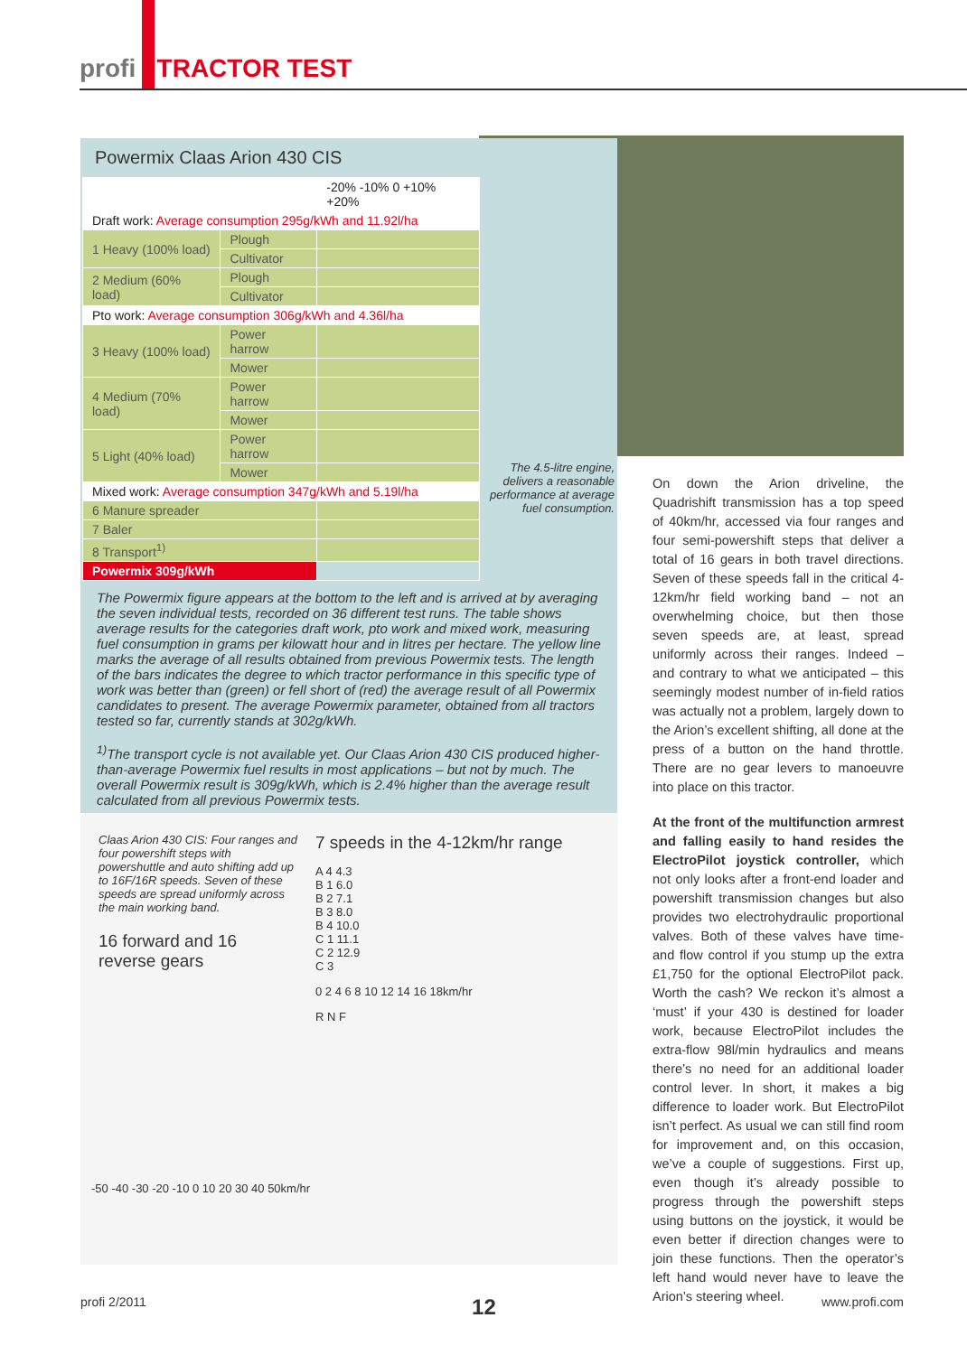profi TRACTOR TEST
Powermix Claas Arion 430 CIS
| | | -20% -10% 0 +10% +20% |
| Draft work: Average consumption 295g/kWh and 11.92l/ha | | |
| 1 Heavy (100% load) | Plough | |
| | Cultivator | |
| 2 Medium (60% load) | Plough | |
| | Cultivator | |
| Pto work: Average consumption 306g/kWh and 4.36l/ha | | |
| 3 Heavy (100% load) | Power harrow | |
| | Mower | |
| 4 Medium (70% load) | Power harrow | |
| | Mower | |
| 5 Light (40% load) | Power harrow | |
| | Mower | |
| Mixed work: Average consumption 347g/kWh and 5.19l/ha | | |
| 6 Manure spreader | | |
| 7 Baler | | |
| 8 Transport<sup>1)</sup> | | |
| Powermix 309g/kWh | | |
The Powermix figure appears at the bottom to the left and is arrived at by averaging the seven individual tests, recorded on 36 different test runs. The table shows average results for the categories draft work, pto work and mixed work, measuring fuel consumption in grams per kilowatt hour and in litres per hectare. The yellow line marks the average of all results obtained from previous Powermix tests. The length of the bars indicates the degree to which tractor performance in this specific type of work was better than (green) or fell short of (red) the average result of all Powermix candidates to present. The average Powermix parameter, obtained from all tractors tested so far, currently stands at 302g/kWh.
<sup>1)</sup> The transport cycle is not available yet. Our Claas Arion 430 CIS produced higher-than-average Powermix fuel results in most applications – but not by much. The overall Powermix result is 309g/kWh, which is 2.4% higher than the average result calculated from all previous Powermix tests.
The 4.5-litre engine, delivers a reasonable performance at average fuel consumption.
Claas Arion 430 CIS: Four ranges and four powershift steps with powershuttle and auto shifting add up to 16F/16R speeds. Seven of these speeds are spread uniformly across the main working band.
16 forward and 16 reverse gears
7 speeds in the 4-12km/hr range
A 4 4.3
B 1 6.0
B 2 7.1
B 3 8.0
B 4 10.0
C 1 11.1
C 2 12.9
C 3
0 2 4 6 8 10 12 14 16 18km/hr
R N F
-50 -40 -30 -20 -10 0 10 20 30 40 50km/hr
On down the Arion driveline, the Quadrishift transmission has a top speed of 40km/hr, accessed via four ranges and four semi-powershift steps that deliver a total of 16 gears in both travel directions. Seven of these speeds fall in the critical 4-12km/hr field working band – not an overwhelming choice, but then those seven speeds are, at least, spread uniformly across their ranges. Indeed – and contrary to what we anticipated – this seemingly modest number of in-field ratios was actually not a problem, largely down to the Arion’s excellent shifting, all done at the press of a button on the hand throttle. There are no gear levers to manoeuvre into place on this tractor.
At the front of the multifunction armrest and falling easily to hand resides the ElectroPilot joystick controller, which not only looks after a front-end loader and powershift transmission changes but also provides two electrohydraulic proportional valves. Both of these valves have time- and flow control if you stump up the extra £1,750 for the optional ElectroPilot pack. Worth the cash? We reckon it’s almost a ‘must’ if your 430 is destined for loader work, because ElectroPilot includes the extra-flow 98l/min hydraulics and means there’s no need for an additional loader control lever. In short, it makes a big difference to loader work. But ElectroPilot isn’t perfect. As usual we can still find room for improvement and, on this occasion, we’ve a couple of suggestions. First up, even though it’s already possible to progress through the powershift steps using buttons on the joystick, it would be even better if direction changes were to join these functions. Then the operator’s left hand would never have to leave the Arion’s steering wheel.
profi 2/2011 12 www.profi.com